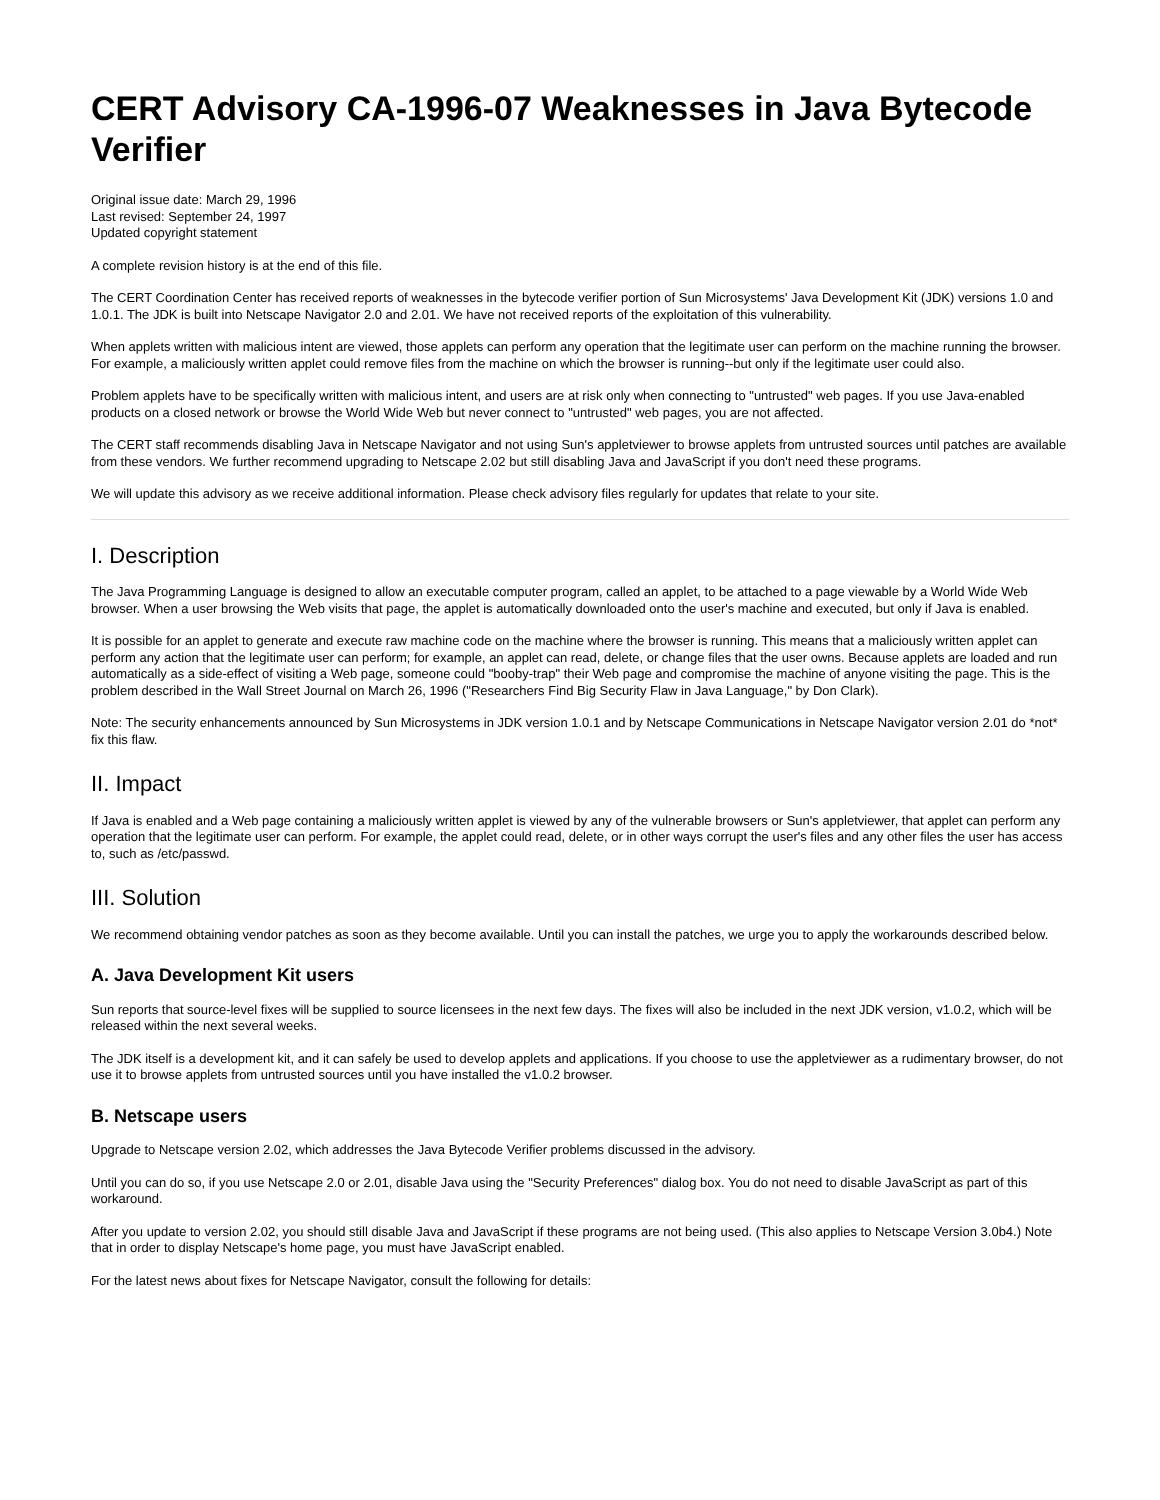CERT Advisory CA-1996-07 Weaknesses in Java Bytecode Verifier
Original issue date: March 29, 1996
Last revised: September 24, 1997
Updated copyright statement
A complete revision history is at the end of this file.
The CERT Coordination Center has received reports of weaknesses in the bytecode verifier portion of Sun Microsystems' Java Development Kit (JDK) versions 1.0 and 1.0.1. The JDK is built into Netscape Navigator 2.0 and 2.01. We have not received reports of the exploitation of this vulnerability.
When applets written with malicious intent are viewed, those applets can perform any operation that the legitimate user can perform on the machine running the browser. For example, a maliciously written applet could remove files from the machine on which the browser is running--but only if the legitimate user could also.
Problem applets have to be specifically written with malicious intent, and users are at risk only when connecting to "untrusted" web pages. If you use Java-enabled products on a closed network or browse the World Wide Web but never connect to "untrusted" web pages, you are not affected.
The CERT staff recommends disabling Java in Netscape Navigator and not using Sun's appletviewer to browse applets from untrusted sources until patches are available from these vendors. We further recommend upgrading to Netscape 2.02 but still disabling Java and JavaScript if you don't need these programs.
We will update this advisory as we receive additional information. Please check advisory files regularly for updates that relate to your site.
I. Description
The Java Programming Language is designed to allow an executable computer program, called an applet, to be attached to a page viewable by a World Wide Web browser. When a user browsing the Web visits that page, the applet is automatically downloaded onto the user's machine and executed, but only if Java is enabled.
It is possible for an applet to generate and execute raw machine code on the machine where the browser is running. This means that a maliciously written applet can perform any action that the legitimate user can perform; for example, an applet can read, delete, or change files that the user owns. Because applets are loaded and run automatically as a side-effect of visiting a Web page, someone could "booby-trap" their Web page and compromise the machine of anyone visiting the page. This is the problem described in the Wall Street Journal on March 26, 1996 ("Researchers Find Big Security Flaw in Java Language," by Don Clark).
Note: The security enhancements announced by Sun Microsystems in JDK version 1.0.1 and by Netscape Communications in Netscape Navigator version 2.01 do *not* fix this flaw.
II. Impact
If Java is enabled and a Web page containing a maliciously written applet is viewed by any of the vulnerable browsers or Sun's appletviewer, that applet can perform any operation that the legitimate user can perform. For example, the applet could read, delete, or in other ways corrupt the user's files and any other files the user has access to, such as /etc/passwd.
III. Solution
We recommend obtaining vendor patches as soon as they become available. Until you can install the patches, we urge you to apply the workarounds described below.
A. Java Development Kit users
Sun reports that source-level fixes will be supplied to source licensees in the next few days. The fixes will also be included in the next JDK version, v1.0.2, which will be released within the next several weeks.
The JDK itself is a development kit, and it can safely be used to develop applets and applications. If you choose to use the appletviewer as a rudimentary browser, do not use it to browse applets from untrusted sources until you have installed the v1.0.2 browser.
B. Netscape users
Upgrade to Netscape version 2.02, which addresses the Java Bytecode Verifier problems discussed in the advisory.
Until you can do so, if you use Netscape 2.0 or 2.01, disable Java using the "Security Preferences" dialog box. You do not need to disable JavaScript as part of this workaround.
After you update to version 2.02, you should still disable Java and JavaScript if these programs are not being used. (This also applies to Netscape Version 3.0b4.) Note that in order to display Netscape's home page, you must have JavaScript enabled.
For the latest news about fixes for Netscape Navigator, consult the following for details: